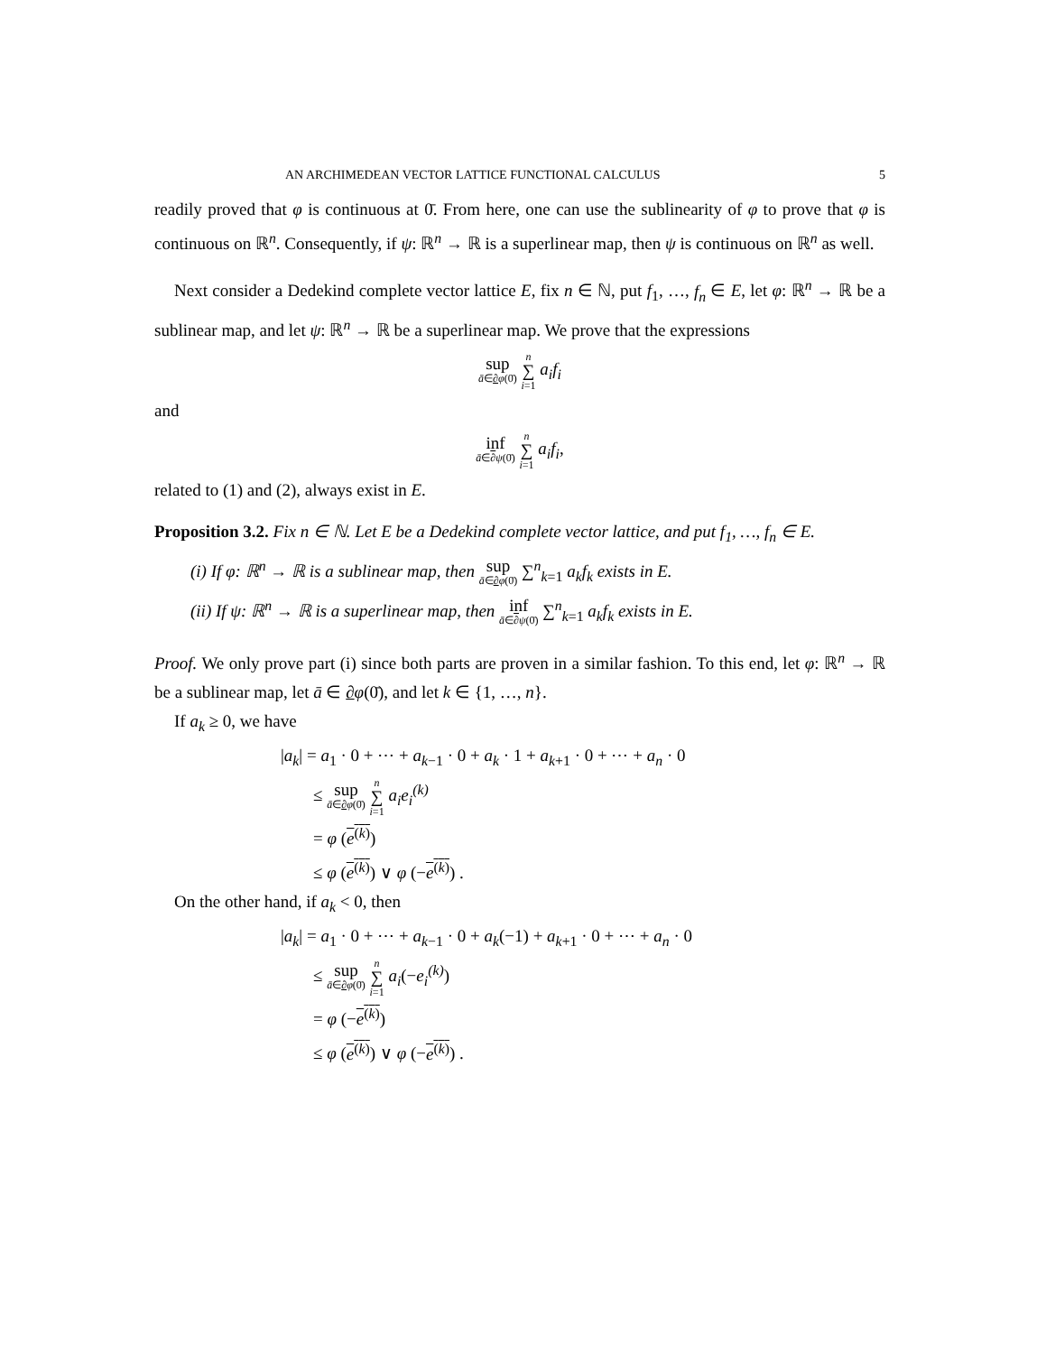AN ARCHIMEDEAN VECTOR LATTICE FUNCTIONAL CALCULUS 5
readily proved that φ is continuous at 0̄. From here, one can use the sublinearity of φ to prove that φ is continuous on ℝ<sup>n</sup>. Consequently, if ψ: ℝ<sup>n</sup> → ℝ is a superlinear map, then ψ is continuous on ℝ<sup>n</sup> as well.
Next consider a Dedekind complete vector lattice E, fix n ∈ ℕ, put f<sub>1</sub>, …, f<sub>n</sub> ∈ E, let φ: ℝ<sup>n</sup> → ℝ be a sublinear map, and let ψ: ℝ<sup>n</sup> → ℝ be a superlinear map. We prove that the expressions
sup ā∈∂φ(0̄) n ∑ i=1 a<sub>i</sub>f<sub>i</sub>
and
inf ā∈∂ψ(0̄) n ∑ i=1 a<sub>i</sub>f<sub>i</sub>,
related to (1) and (2), always exist in E.
Proposition 3.2. Fix n ∈ ℕ. Let E be a Dedekind complete vector lattice, and put f<sub>1</sub>, …, f<sub>n</sub> ∈ E.
(i) If φ: ℝ<sup>n</sup> → ℝ is a sublinear map, then sup ā∈∂φ(0̄) ∑<sup>n</sup><sub>k=1</sub> a<sub>k</sub>f<sub>k</sub> exists in E.
(ii) If ψ: ℝ<sup>n</sup> → ℝ is a superlinear map, then inf ā∈∂ψ(0̄) ∑<sup>n</sup><sub>k=1</sub> a<sub>k</sub>f<sub>k</sub> exists in E.
Proof. We only prove part (i) since both parts are proven in a similar fashion. To this end, let φ: ℝ<sup>n</sup> → ℝ be a sublinear map, let ā ∈ ∂φ(0̄), and let k ∈ {1, …, n}.
If a<sub>k</sub> ≥ 0, we have
|a<sub>k</sub>| = a<sub>1</sub> · 0 + ⋯ + a<sub>k−1</sub> · 0 + a<sub>k</sub> · 1 + a<sub>k+1</sub> · 0 + ⋯ + a<sub>n</sub> · 0
≤ sup ā∈∂φ(0̄) n ∑ i=1 a<sub>i</sub>e<sub>i</sub><sup>(k)</sup>
= φ (e<sup>(k)</sup>)
≤ φ (e<sup>(k)</sup>) ∨ φ (−e<sup>(k)</sup>) .
On the other hand, if a<sub>k</sub> < 0, then
|a<sub>k</sub>| = a<sub>1</sub> · 0 + ⋯ + a<sub>k−1</sub> · 0 + a<sub>k</sub>(−1) + a<sub>k+1</sub> · 0 + ⋯ + a<sub>n</sub> · 0
≤ sup ā∈∂φ(0̄) n ∑ i=1 a<sub>i</sub>(−e<sub>i</sub><sup>(k)</sup>)
= φ (−e<sup>(k)</sup>)
≤ φ (e<sup>(k)</sup>) ∨ φ (−e<sup>(k)</sup>) .